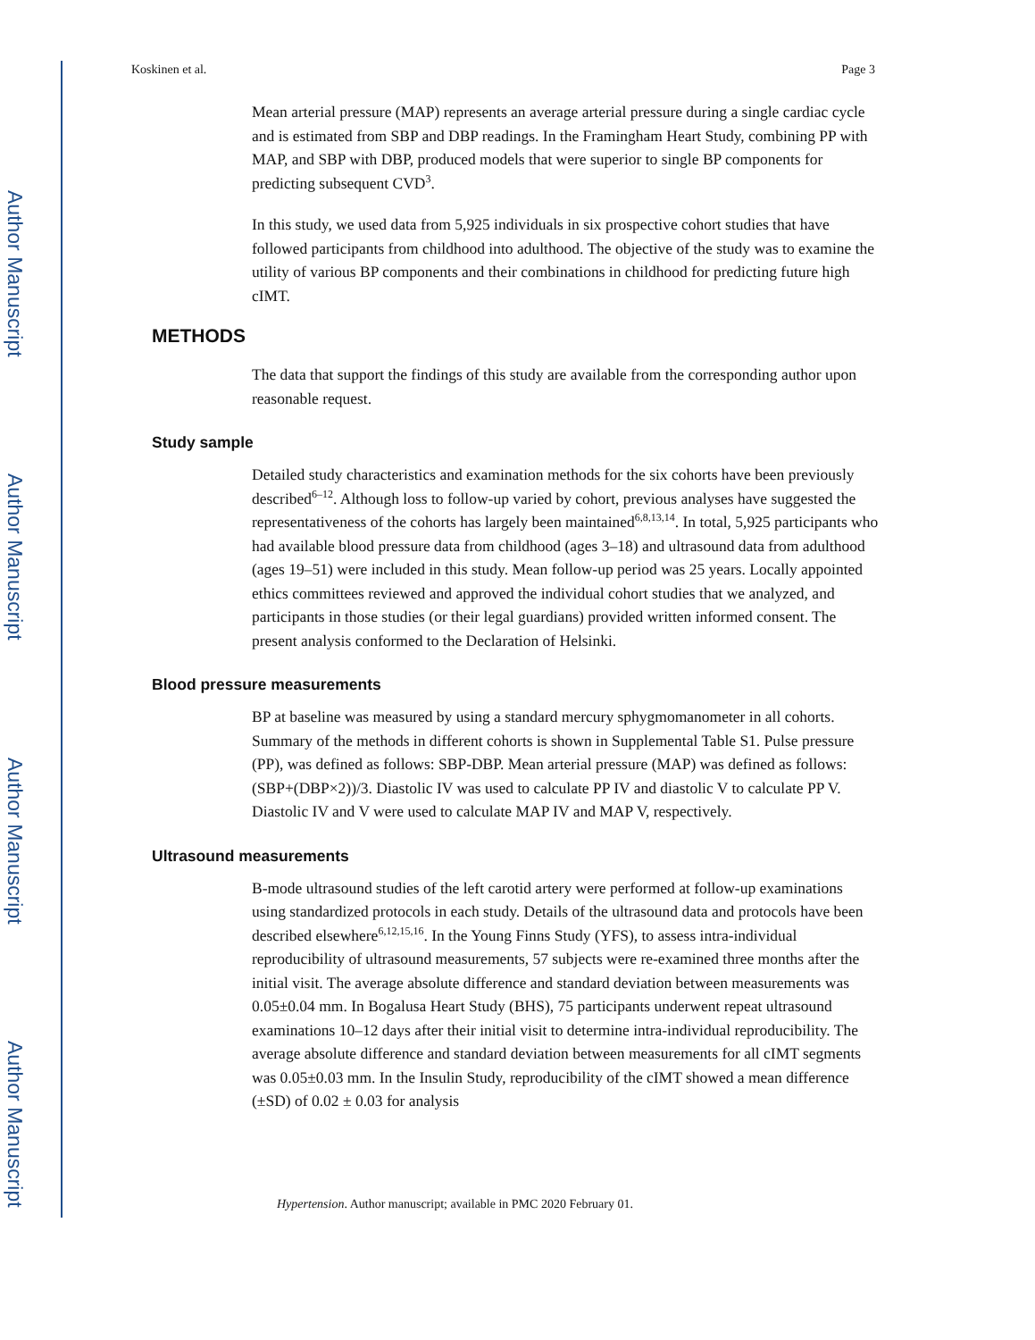Author Manuscript
Author Manuscript
Author Manuscript
Author Manuscript
Koskinen et al. Page 3
Mean arterial pressure (MAP) represents an average arterial pressure during a single cardiac cycle and is estimated from SBP and DBP readings. In the Framingham Heart Study, combining PP with MAP, and SBP with DBP, produced models that were superior to single BP components for predicting subsequent CVD<sup>3</sup>.
In this study, we used data from 5,925 individuals in six prospective cohort studies that have followed participants from childhood into adulthood. The objective of the study was to examine the utility of various BP components and their combinations in childhood for predicting future high cIMT.
METHODS
The data that support the findings of this study are available from the corresponding author upon reasonable request.
Study sample
Detailed study characteristics and examination methods for the six cohorts have been previously described<sup>6–12</sup>. Although loss to follow-up varied by cohort, previous analyses have suggested the representativeness of the cohorts has largely been maintained<sup>6,8,13,14</sup>. In total, 5,925 participants who had available blood pressure data from childhood (ages 3–18) and ultrasound data from adulthood (ages 19–51) were included in this study. Mean follow-up period was 25 years. Locally appointed ethics committees reviewed and approved the individual cohort studies that we analyzed, and participants in those studies (or their legal guardians) provided written informed consent. The present analysis conformed to the Declaration of Helsinki.
Blood pressure measurements
BP at baseline was measured by using a standard mercury sphygmomanometer in all cohorts. Summary of the methods in different cohorts is shown in Supplemental Table S1. Pulse pressure (PP), was defined as follows: SBP-DBP. Mean arterial pressure (MAP) was defined as follows: (SBP+(DBP×2))/3. Diastolic IV was used to calculate PP IV and diastolic V to calculate PP V. Diastolic IV and V were used to calculate MAP IV and MAP V, respectively.
Ultrasound measurements
B-mode ultrasound studies of the left carotid artery were performed at follow-up examinations using standardized protocols in each study. Details of the ultrasound data and protocols have been described elsewhere<sup>6,12,15,16</sup>. In the Young Finns Study (YFS), to assess intra-individual reproducibility of ultrasound measurements, 57 subjects were re-examined three months after the initial visit. The average absolute difference and standard deviation between measurements was 0.05±0.04 mm. In Bogalusa Heart Study (BHS), 75 participants underwent repeat ultrasound examinations 10–12 days after their initial visit to determine intra-individual reproducibility. The average absolute difference and standard deviation between measurements for all cIMT segments was 0.05±0.03 mm. In the Insulin Study, reproducibility of the cIMT showed a mean difference (±SD) of 0.02 ± 0.03 for analysis
Hypertension. Author manuscript; available in PMC 2020 February 01.